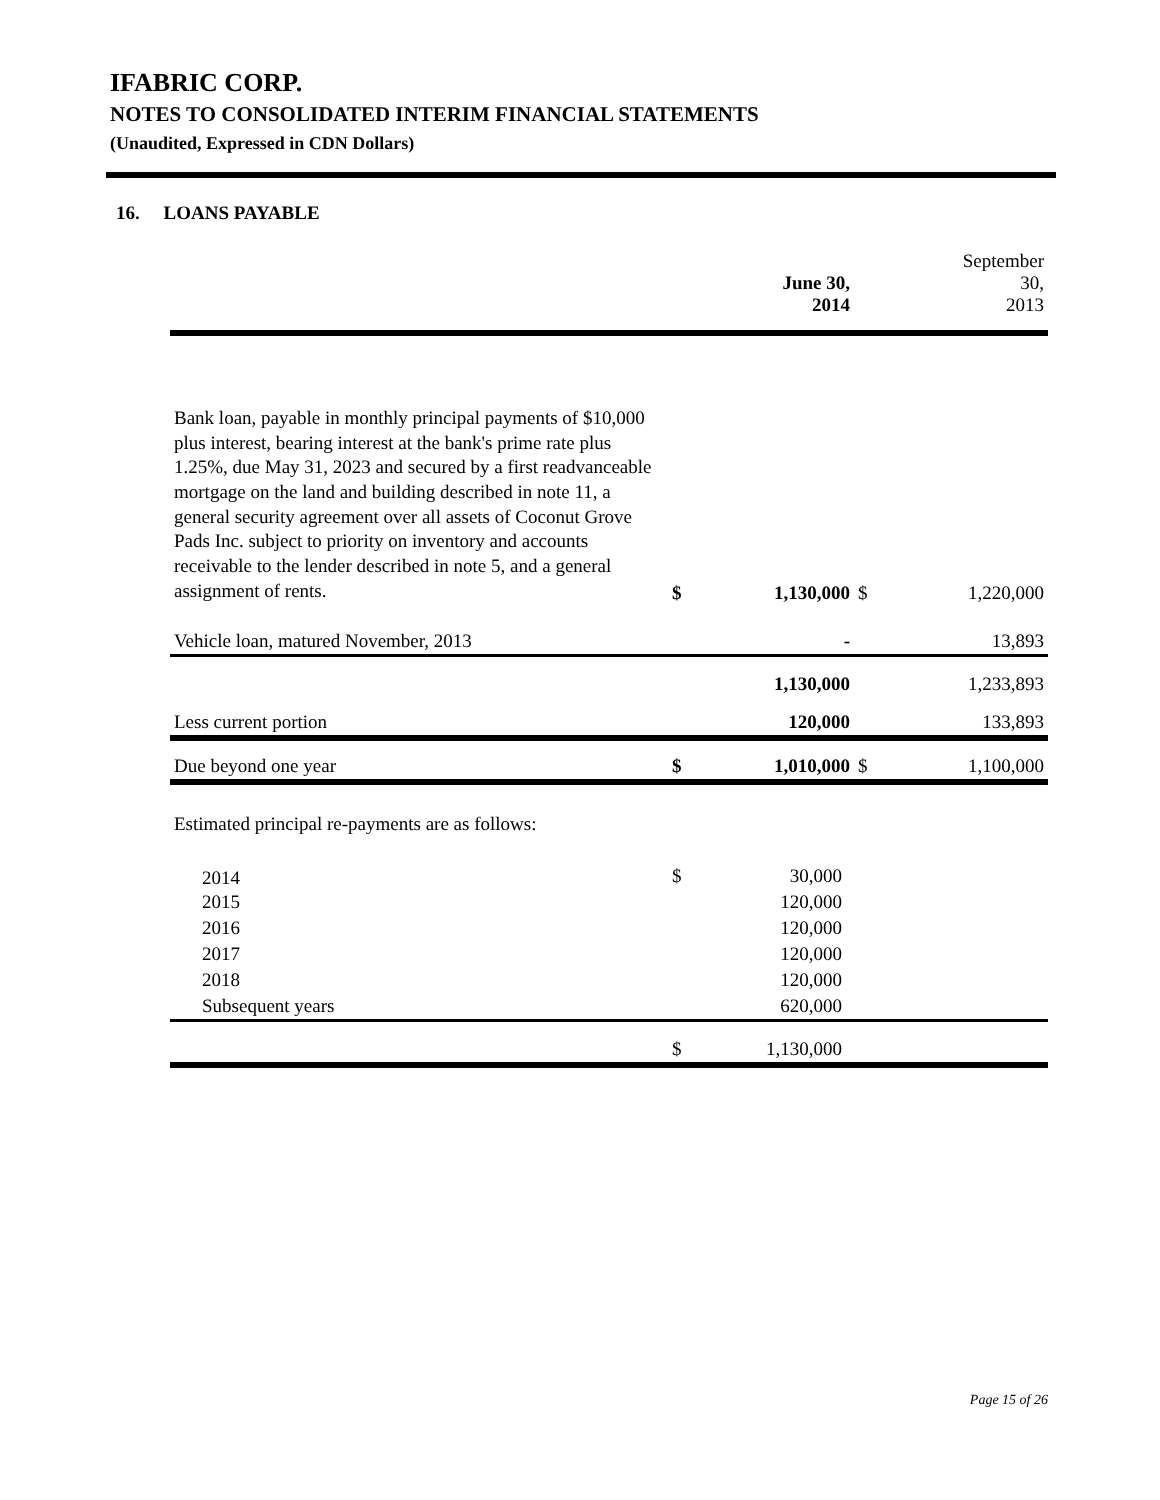IFABRIC CORP.
NOTES TO CONSOLIDATED INTERIM FINANCIAL STATEMENTS
(Unaudited, Expressed in CDN Dollars)
16. LOANS PAYABLE
| | | June 30, 2014 | | September 30, 2013 |
| --- | --- | --- | --- | --- |
| Bank loan, payable in monthly principal payments of $10,000 plus interest, bearing interest at the bank's prime rate plus 1.25%, due May 31, 2023 and secured by a first readvanceable mortgage on the land and building described in note 11, a general security agreement over all assets of Coconut Grove Pads Inc. subject to priority on inventory and accounts receivable to the lender described in note 5, and a general assignment of rents. | $ | 1,130,000 | $ | 1,220,000 |
| Vehicle loan, matured November, 2013 | | - | | 13,893 |
| | | 1,130,000 | | 1,233,893 |
| Less current portion | | 120,000 | | 133,893 |
| Due beyond one year | $ | 1,010,000 | $ | 1,100,000 |
| Estimated principal re-payments are as follows: | | | | |
| 2014 | $ | 30,000 | | |
| 2015 | | 120,000 | | |
| 2016 | | 120,000 | | |
| 2017 | | 120,000 | | |
| 2018 | | 120,000 | | |
| Subsequent years | | 620,000 | | |
| | $ | 1,130,000 | | |
Page 15 of 26